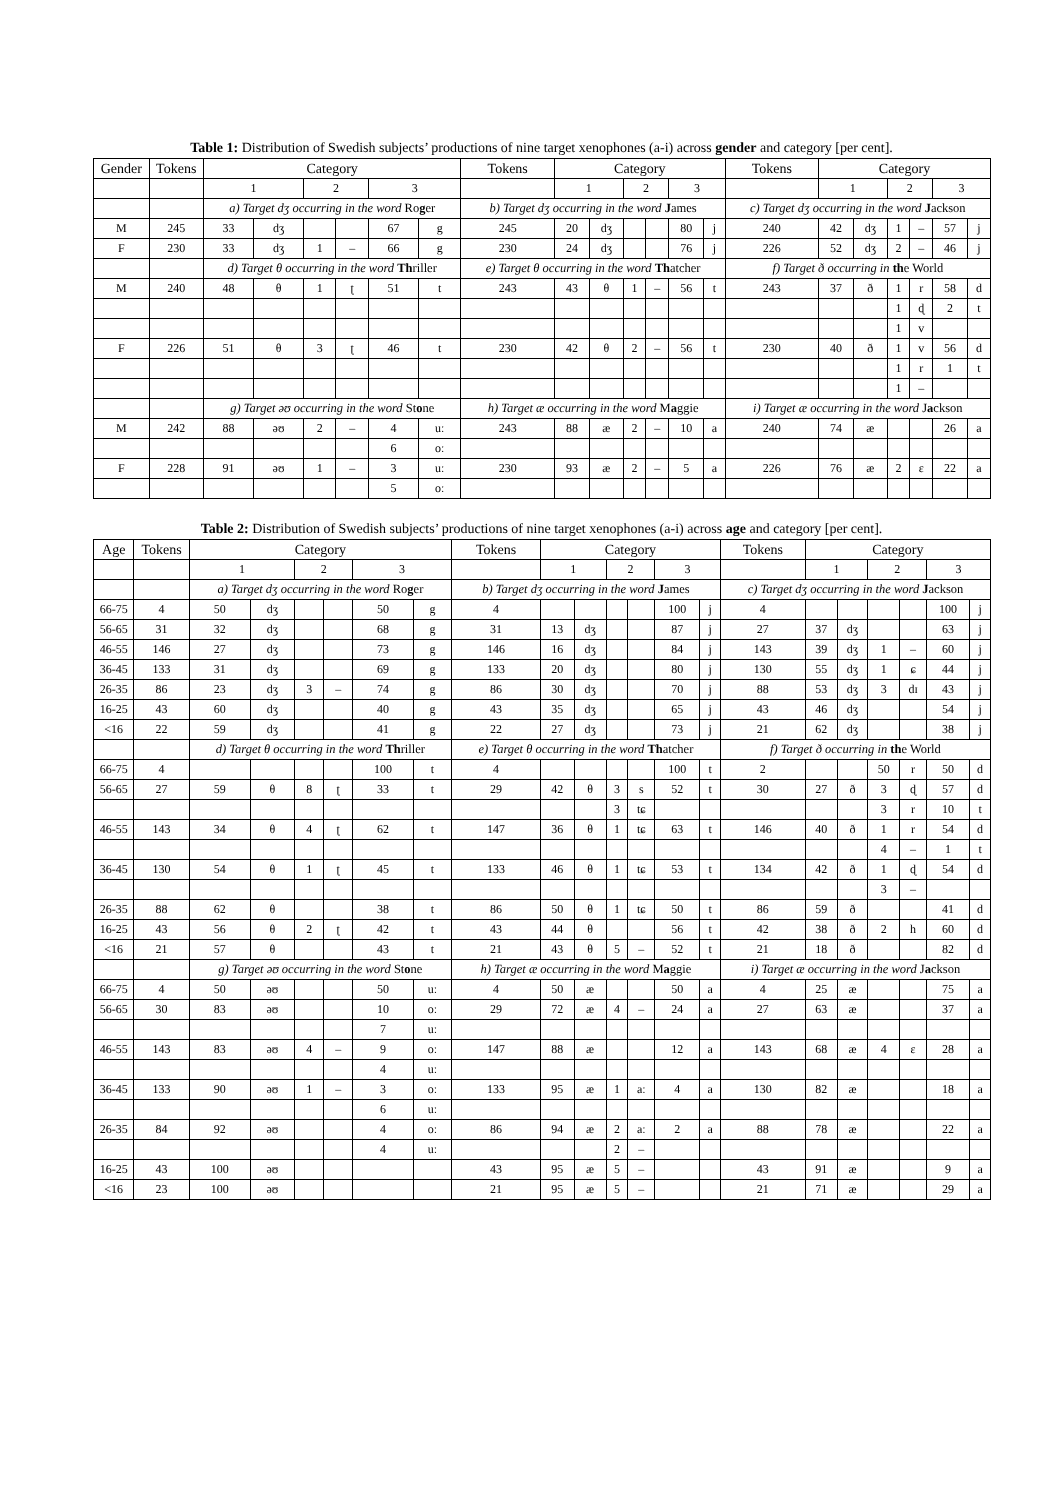Table 1: Distribution of Swedish subjects’ productions of nine target xenophones (a-i) across gender and category [per cent].
| Gender | Tokens | Category | | | | | | Tokens | Category | | | | | | Tokens | Category | | | | | |
| --- | --- | --- | --- | --- | --- | --- | --- | --- | --- | --- | --- | --- | --- | --- | --- | --- | --- | --- | --- | --- | --- |
| | | 1 | | 2 | | 3 | | | 1 | | 2 | | 3 | | | 1 | | 2 | | 3 | |
| | | a) Target dʒ occurring in the word Ro g er | | | | | | b) Target dʒ occurring in the word J ames | | | | | | | c) Target dʒ occurring in the word J ackson | | | | | | |
| M | 245 | 33 | dʒ | | | 67 | g | 245 | 20 | dʒ | | | 80 | j | 240 | 42 | dʒ | 1 | – | 57 | j |
| F | 230 | 33 | dʒ | 1 | – | 66 | g | 230 | 24 | dʒ | | | 76 | j | 226 | 52 | dʒ | 2 | – | 46 | j |
| | | d) Target θ occurring in the word Th riller | | | | | | e) Target θ occurring in the word Th atcher | | | | | | | f) Target ð occurring in th e World | | | | | | |
| M | 240 | 48 | θ | 1 | ʈ | 51 | t | 243 | 43 | θ | 1 | – | 56 | t | 243 | 37 | ð | 1 | r | 58 | d |
| | | | | | | | | | | | | | | | | | | 1 | ɖ | 2 | t |
| | | | | | | | | | | | | | | | | | | 1 | v | | |
| F | 226 | 51 | θ | 3 | ʈ | 46 | t | 230 | 42 | θ | 2 | – | 56 | t | 230 | 40 | ð | 1 | v | 56 | d |
| | | | | | | | | | | | | | | | | | | 1 | r | 1 | t |
| | | | | | | | | | | | | | | | | | | 1 | – | | |
| | | g) Target əʊ occurring in the word St o ne | | | | | | h) Target æ occurring in the word M a ggie | | | | | | | i) Target æ occurring in the word J a ckson | | | | | | |
| M | 242 | 88 | əʊ | 2 | – | 4 | uː | 243 | 88 | æ | 2 | – | 10 | a | 240 | 74 | æ | | | 26 | a |
| | | | | | | 6 | oː | | | | | | | | | | | | | | |
| F | 228 | 91 | əʊ | 1 | – | 3 | uː | 230 | 93 | æ | 2 | – | 5 | a | 226 | 76 | æ | 2 | ɛ | 22 | a |
| | | | | | | 5 | oː | | | | | | | | | | | | | | |
Table 2: Distribution of Swedish subjects’ productions of nine target xenophones (a-i) across age and category [per cent].
| Age | Tokens | Category | | | | | | Tokens | Category | | | | | | Tokens | Category | | | | | |
| --- | --- | --- | --- | --- | --- | --- | --- | --- | --- | --- | --- | --- | --- | --- | --- | --- | --- | --- | --- | --- | --- |
| | | 1 | | 2 | | 3 | | | 1 | | 2 | | 3 | | | 1 | | 2 | | 3 | |
| | | a) Target dʒ occurring in the word Ro g er | | | | | | b) Target dʒ occurring in the word J ames | | | | | | | c) Target dʒ occurring in the word J ackson | | | | | | |
| 66-75 | 4 | 50 | dʒ | | | 50 | g | 4 | | | | | 100 | j | 4 | | | | | 100 | j |
| 56-65 | 31 | 32 | dʒ | | | 68 | g | 31 | 13 | dʒ | | | 87 | j | 27 | 37 | dʒ | | | 63 | j |
| 46-55 | 146 | 27 | dʒ | | | 73 | g | 146 | 16 | dʒ | | | 84 | j | 143 | 39 | dʒ | 1 | – | 60 | j |
| 36-45 | 133 | 31 | dʒ | | | 69 | g | 133 | 20 | dʒ | | | 80 | j | 130 | 55 | dʒ | 1 | ɕ | 44 | j |
| 26-35 | 86 | 23 | dʒ | 3 | – | 74 | g | 86 | 30 | dʒ | | | 70 | j | 88 | 53 | dʒ | 3 | dɪ | 43 | j |
| 16-25 | 43 | 60 | dʒ | | | 40 | g | 43 | 35 | dʒ | | | 65 | j | 43 | 46 | dʒ | | | 54 | j |
| <16 | 22 | 59 | dʒ | | | 41 | g | 22 | 27 | dʒ | | | 73 | j | 21 | 62 | dʒ | | | 38 | j |
| | | d) Target θ occurring in the word Th riller | | | | | | e) Target θ occurring in the word Th atcher | | | | | | | f) Target ð occurring in th e World | | | | | | |
| 66-75 | 4 | | | | | 100 | t | 4 | | | | | 100 | t | 2 | | | 50 | r | 50 | d |
| 56-65 | 27 | 59 | θ | 8 | ʈ | 33 | t | 29 | 42 | θ | 3 | s | 52 | t | 30 | 27 | ð | 3 | ɖ | 57 | d |
| | | | | | | | | | | | 3 | tɕ | | | | | | 3 | r | 10 | t |
| 46-55 | 143 | 34 | θ | 4 | ʈ | 62 | t | 147 | 36 | θ | 1 | tɕ | 63 | t | 146 | 40 | ð | 1 | r | 54 | d |
| | | | | | | | | | | | | | | | | | | 4 | – | 1 | t |
| 36-45 | 130 | 54 | θ | 1 | ʈ | 45 | t | 133 | 46 | θ | 1 | tɕ | 53 | t | 134 | 42 | ð | 1 | ɖ | 54 | d |
| | | | | | | | | | | | | | | | | | | 3 | – | | |
| 26-35 | 88 | 62 | θ | | | 38 | t | 86 | 50 | θ | 1 | tɕ | 50 | t | 86 | 59 | ð | | | 41 | d |
| 16-25 | 43 | 56 | θ | 2 | ʈ | 42 | t | 43 | 44 | θ | | | 56 | t | 42 | 38 | ð | 2 | h | 60 | d |
| <16 | 21 | 57 | θ | | | 43 | t | 21 | 43 | θ | 5 | – | 52 | t | 21 | 18 | ð | | | 82 | d |
| | | g) Target əʊ occurring in the word St o ne | | | | | | h) Target æ occurring in the word M a ggie | | | | | | | i) Target æ occurring in the word J a ckson | | | | | | |
| 66-75 | 4 | 50 | əʊ | | | 50 | uː | 4 | 50 | æ | | | 50 | a | 4 | 25 | æ | | | 75 | a |
| 56-65 | 30 | 83 | əʊ | | | 10 | oː | 29 | 72 | æ | 4 | – | 24 | a | 27 | 63 | æ | | | 37 | a |
| | | | | | | 7 | uː | | | | | | | | | | | | | | |
| 46-55 | 143 | 83 | əʊ | 4 | – | 9 | oː | 147 | 88 | æ | | | 12 | a | 143 | 68 | æ | 4 | ɛ | 28 | a |
| | | | | | | 4 | uː | | | | | | | | | | | | | | |
| 36-45 | 133 | 90 | əʊ | 1 | – | 3 | oː | 133 | 95 | æ | 1 | aː | 4 | a | 130 | 82 | æ | | | 18 | a |
| | | | | | | 6 | uː | | | | | | | | | | | | | | |
| 26-35 | 84 | 92 | əʊ | | | 4 | oː | 86 | 94 | æ | 2 | aː | 2 | a | 88 | 78 | æ | | | 22 | a |
| | | | | | | 4 | uː | | | | 2 | – | | | | | | | | | |
| 16-25 | 43 | 100 | əʊ | | | | | 43 | 95 | æ | 5 | – | | | 43 | 91 | æ | | | 9 | a |
| <16 | 23 | 100 | əʊ | | | | | 21 | 95 | æ | 5 | – | | | 21 | 71 | æ | | | 29 | a |